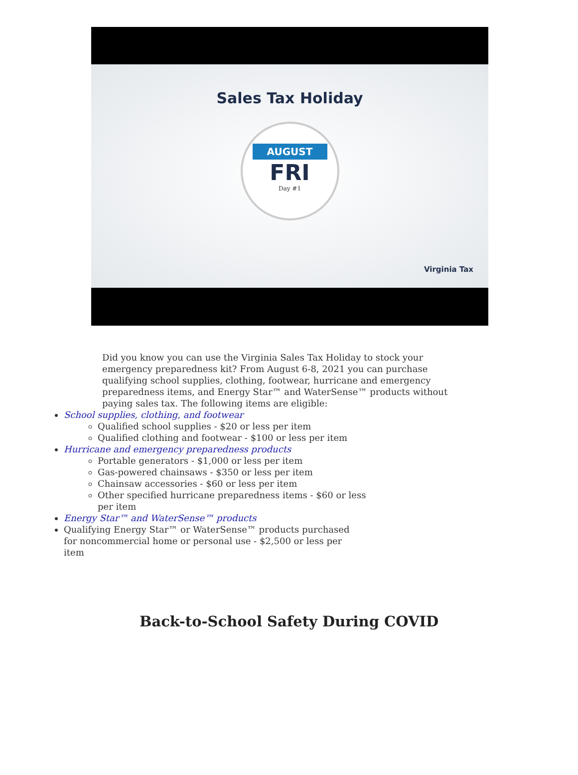Sales Tax Holiday
AUGUST
FRI
Day #1
Virginia Tax
Did you know you can use the Virginia Sales Tax Holiday to stock your emergency preparedness kit? From August 6-8, 2021 you can purchase qualifying school supplies, clothing, footwear, hurricane and emergency preparedness items, and Energy Star™ and WaterSense™ products without paying sales tax. The following items are eligible:
School supplies, clothing, and footwear
Qualified school supplies - $20 or less per item
Qualified clothing and footwear - $100 or less per item
Hurricane and emergency preparedness products
Portable generators - $1,000 or less per item
Gas-powered chainsaws - $350 or less per item
Chainsaw accessories - $60 or less per item
Other specified hurricane preparedness items - $60 or less per item
Energy Star™ and WaterSense™ products
Qualifying Energy Star™ or WaterSense™ products purchased for noncommercial home or personal use - $2,500 or less per item
Back-to-School Safety During COVID